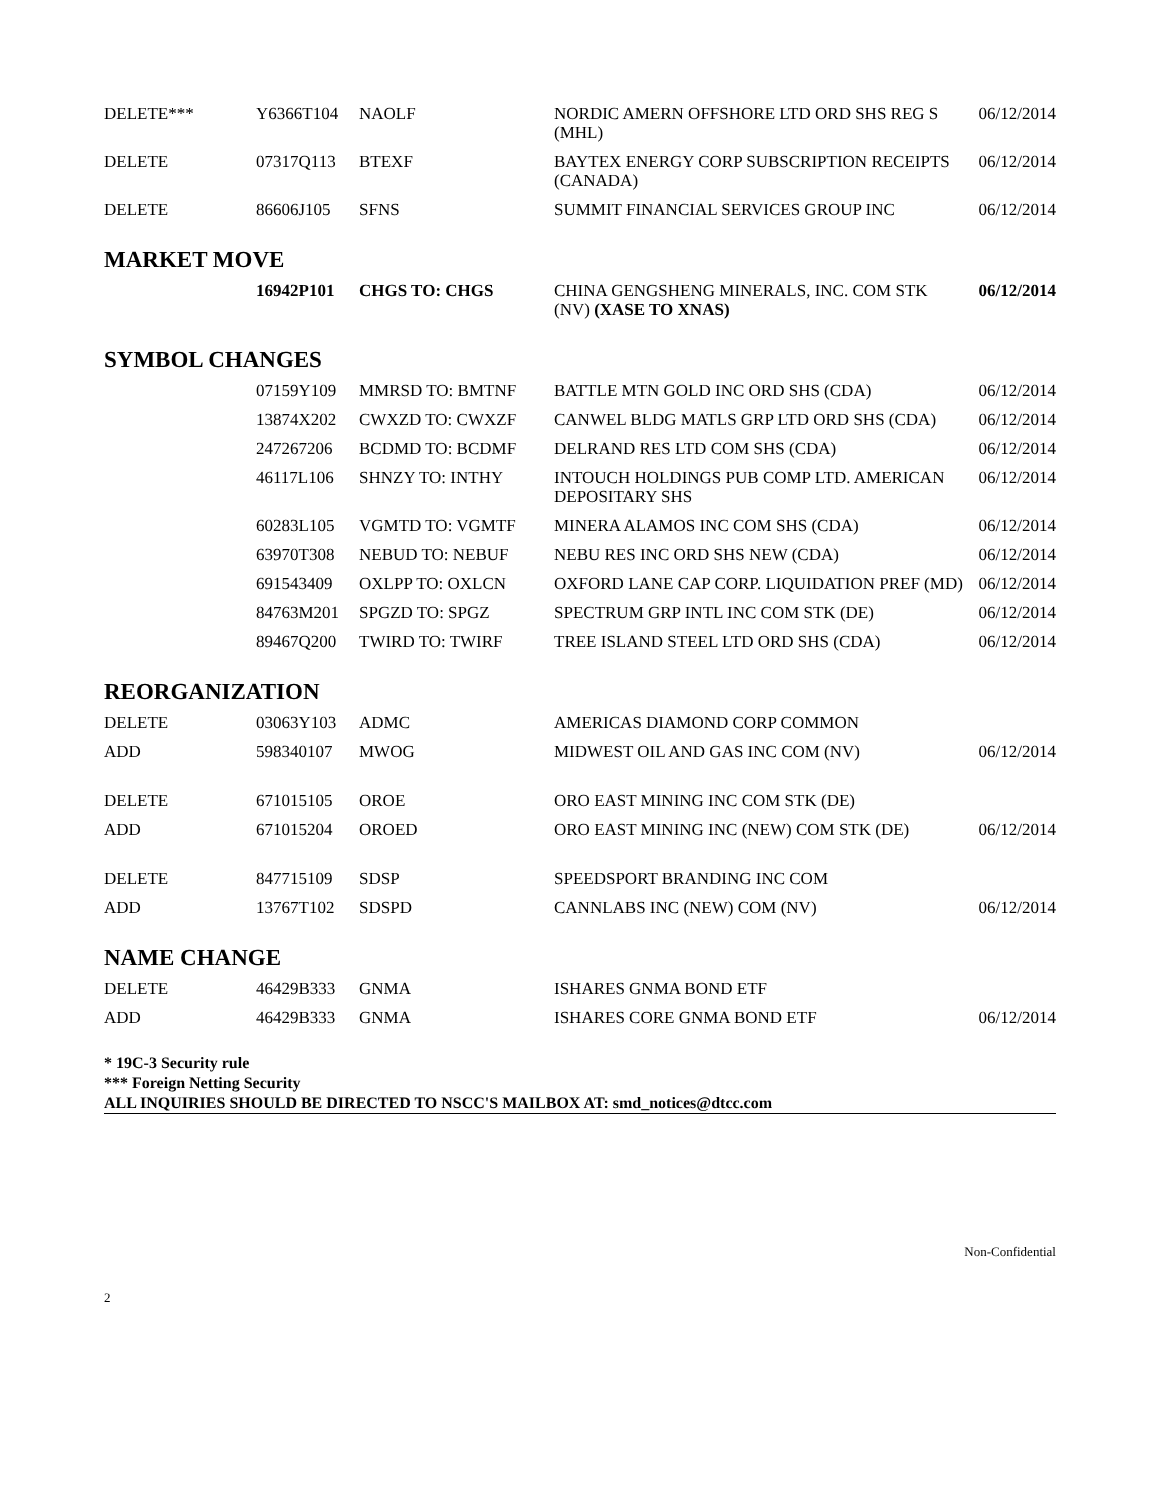| DELETE*** | Y6366T104 | NAOLF | NORDIC AMERN OFFSHORE LTD ORD SHS REG S (MHL) | 06/12/2014 |
| DELETE | 07317Q113 | BTEXF | BAYTEX ENERGY CORP SUBSCRIPTION RECEIPTS (CANADA) | 06/12/2014 |
| DELETE | 86606J105 | SFNS | SUMMIT FINANCIAL SERVICES GROUP INC | 06/12/2014 |
MARKET MOVE
| | 16942P101 | CHGS TO: CHGS | CHINA GENGSHENG MINERALS, INC. COM STK (NV) (XASE TO XNAS) | 06/12/2014 |
SYMBOL CHANGES
| | 07159Y109 | MMRSD TO: BMTNF | BATTLE MTN GOLD INC ORD SHS (CDA) | 06/12/2014 |
| | 13874X202 | CWXZD TO: CWXZF | CANWEL BLDG MATLS GRP LTD ORD SHS (CDA) | 06/12/2014 |
| | 247267206 | BCDMD TO: BCDMF | DELRAND RES LTD COM SHS (CDA) | 06/12/2014 |
| | 46117L106 | SHNZY TO: INTHY | INTOUCH HOLDINGS PUB COMP LTD. AMERICAN DEPOSITARY SHS | 06/12/2014 |
| | 60283L105 | VGMTD TO: VGMTF | MINERA ALAMOS INC COM SHS (CDA) | 06/12/2014 |
| | 63970T308 | NEBUD TO: NEBUF | NEBU RES INC ORD SHS NEW (CDA) | 06/12/2014 |
| | 691543409 | OXLPP TO: OXLCN | OXFORD LANE CAP CORP. LIQUIDATION PREF (MD) | 06/12/2014 |
| | 84763M201 | SPGZD TO: SPGZ | SPECTRUM GRP INTL INC COM STK (DE) | 06/12/2014 |
| | 89467Q200 | TWIRD TO: TWIRF | TREE ISLAND STEEL LTD ORD SHS (CDA) | 06/12/2014 |
REORGANIZATION
| DELETE | 03063Y103 | ADMC | AMERICAS DIAMOND CORP COMMON | |
| ADD | 598340107 | MWOG | MIDWEST OIL AND GAS INC COM (NV) | 06/12/2014 |
| DELETE | 671015105 | OROE | ORO EAST MINING INC COM STK (DE) | |
| ADD | 671015204 | OROED | ORO EAST MINING INC (NEW) COM STK (DE) | 06/12/2014 |
| DELETE | 847715109 | SDSP | SPEEDSPORT BRANDING INC COM | |
| ADD | 13767T102 | SDSPD | CANNLABS INC (NEW) COM (NV) | 06/12/2014 |
NAME CHANGE
| DELETE | 46429B333 | GNMA | ISHARES GNMA BOND ETF | |
| ADD | 46429B333 | GNMA | ISHARES CORE GNMA BOND ETF | 06/12/2014 |
* 19C-3 Security rule
*** Foreign Netting Security
ALL INQUIRIES SHOULD BE DIRECTED TO NSCC'S MAILBOX AT: smd_notices@dtcc.com
Non-Confidential
2